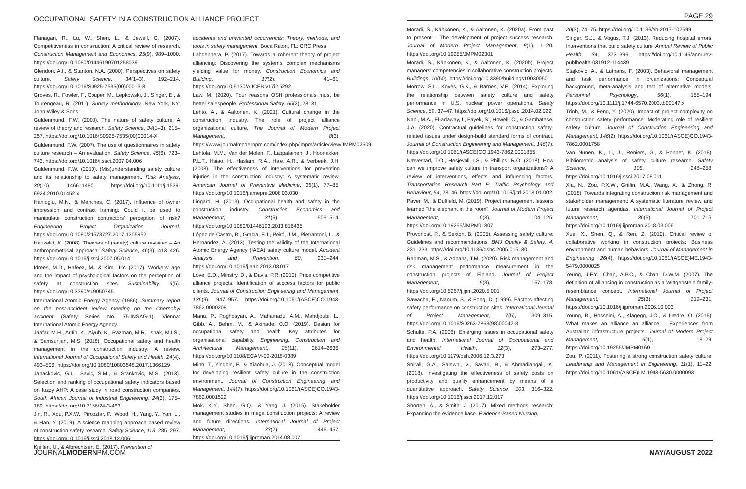OCCUPATIONAL SAFETY IN A CONSTRUCTION ALLIANCE PROJECT
Flanagan, R., Lu, W., Shen, L., & Jewell, C. (2007). Competitiveness in construction: A critical review of research. Construction Management and Economics, 25(9), 989–1000. https://doi.org/10.1080/01446190701258039
Glendon, A.I., & Stanton, N.A. (2000). Perspectives on safety culture. Safety Science, 34(1–3), 192–214. https://doi.org/10.1016/S0925-7535(00)00013-8
Groves, R., Fowler, F., Couper, M., Lepkowski, J., Singer, E., & Tourengeau, R. (2011). Survey methodology. New York, NY: John Wiley & Sons.
Guldenmund, F.W. (2000). The nature of safety culture: A review of theory and research. Safety Science, 34(1–3), 215–257. https://doi.org/10.1016/S0925-7535(00)00014-X
Guldenmund, F.W. (2007). The use of questionnaires in safety culture research – An evaluation. Safety Science, 45(6), 723–743. https://doi.org/10.1016/j.ssci.2007.04.006
Guldenmund, F.W. (2010). (Mis)understanding safety culture and its relationship to safety management. Risk Analysis, 30(10), 1466–1480. https://doi.org/10.1111/j.1539-6924.2010.01452.x
Hanioglu, M.N., & Menches, C. (2017). Influence of owner impression and contract framing: Could it be used to manipulate construction contractors' perception of risk? Engineering Project Organization Journal. https://doi.org/10.1080/21573727.2017.1305952
Haukelid, K. (2008). Theories of (safety) culture revisited – An anthropometrical approach. Safety Science, 46(3), 413–426. https://doi.org/10.1016/j.ssci.2007.05.014
Idrees, M.D., Hafeez, M., & Kim, J-Y. (2017). Workers' age and the impact of psychological factors on the perception of safety at construction sites. Sustainability, 9(5). https://doi.org/10.3390/su9050745
International Atomic Energy Agency (1986). Summary report on the post-accident review meeting on the Chernobyl accident (Safety Series No. 75-INSAG-1). Vienna: International Atomic Energy Agency.
Jaafar, M.H., Arifin, K., Aiyub, K., Razman, M.R., Ishak, M.I.S., & Samsurijan, M.S. (2018). Occupational safety and health management in the construction industry: A review. International Journal of Occupational Safety and Health, 24(4), 493–506. https://doi.org/10.1080/10803548.2017.1366129
Janackovic, G.L., Savic, S.M., & Stankovic, M.S. (2013). Selection and ranking of occupational safety indicators based on fuzzy AHP: A case study in road construction companies. South African Journal of Industrial Engineering, 24(3), 175–189. https://doi.org/10.7166/24-3-463
Jin, R., Xou, P.X.W., Piroozfar, P., Wood, H., Yang, Y., Yan, L., & Han, Y. (2019). A science mapping approach based review of construction safety research. Safety Science, 113, 285–297. https://doi.org/10.1016/j.ssci.2018.12.006
Kjellen, U., & Albrechtsen, E. (2017). Prevention of
accidents and unwanted occurrences: Theory, methods, and tools in safety management. Boca Raton, FL: CRC Press.
Lahdenperä, P. (2017). Towards a coherent theory of project alliancing: Discovering the system's complex mechanisms yielding value for money. Construction Economics and Building, 17(2), 41–61. https://doi.org/10.5130/AJCEB.v17i2.5292
Law, M. (2020). Four reasons OSH professionals must be better salespeople. Professional Safety, 65(2), 28–31.
Lehto, A., & Aaltonen, K. (2021). Cultural change in the construction industry. The role of project alliance organizational culture. The Journal of Modern Project Management, 8(3). https://www.journalmodernpm.com/index.php/jmpm/article/view/JMPM02509
Lehtola, M.M., Van der Molen, F., Lappalainen, J., Hoonakker, P.L.T., Hsiao, H., Haslam, R.A., Hale, A.R., & Verbeek, J.H. (2008). The effectiveness of interventions for preventing injuries in the construction industry: A systematic review. American Journal of Preventive Medicine, 35(1), 77–85. https://doi.org/10.1016/j.amepre.2008.03.030
Lingard, H. (2013). Occupational health and safety in the construction industry. Construction Economics and Management, 31(6), 505–514. https://doi.org/10.1080/01446193.2013.816435
López de Castro, B., Gracia, F.J., Peiró, J.M., Pietrantoni, L., & Hernández, A. (2013). Testing the validity of the International Atomic Energy Agency (IAEA) safety culture model. Accident Analysis and Prevention, 60, 231–244. https://doi.org/10.1016/j.aap.2013.08.017
Love, E.D., Minstry, D., & Davis, P.R. (2010). Price competitive alliance projects: Identification of success factors for public clients. Journal of Construction Engineering and Management, 136(9), 947–957. https://doi.org/10.1061/(ASCE)CO.1943-7862.0000208
Manu, P., Poghosyan, A., Mahamadu, A.M., Mahdjoubi, L., Gibb, A., Behm, M., & Akinade, O.O. (2019). Design for occupational safety and health: Key attributes for organisational capability. Engineering, Construction and Architectural Management, 26(11), 2614–2636. https://doi.org/10.1108/ECAM-09-2018-0389
Minh, T., Yingbin, F., & Xiaohua, J. (2018). Conceptual model for developing resilient safety culture in the construction environment. Journal of Construction Engineering and Management, 144(7). https://doi.org/10.1061/(ASCE)CO.1943-7862.0001522
Mok, K.Y., Shen, G.Q., & Yang, J. (2015). Stakeholder management studies in mega construction projects: A review and future directions. International Journal of Project Management, 33(2), 446–457. https://doi.org/10.1016/j.ijproman.2014.08.007
JOURNALMODERNPM.COM
PAGE 29
Moradi, S., Kähkönen, K., & Aaltonen, K. (2020a). From past to present – The development of project success research. Journal of Modern Project Management, 8(1), 1–20. https://doi.org/10.19255/JMPM02301
Moradi, S., Kähkönen, K., & Aaltonen, K. (2020b). Project managers' competencies in collaborative construction projects. Buildings, 10(50). https://doi.org/10.3390/buildings10030050
Morrow, S.L., Koves, G.K., & Barnes, V.E. (2014). Exploring the relationship between safety culture and safety performance in U.S. nuclear power operations. Safety Science, 69, 37–47. https://doi.org/10.1016/j.ssci.2014.02.022
Nabi, M.A., El-adaway, I., Fayek, S., Howell, C., & Gambatese, J.A. (2020). Contractual guidelines for construction safety-related issues under design-build standard forms of contract. Journal of Construction Engineering and Management, 146(7). https://doi.org/10.1061/(ASCE)CO.1943-7862.0001855
Nævestad, T-O., Hesjevoll, I.S., & Phillips, R.O. (2018). How can we improve safety culture in transport organizations? A review of interventions, effects and influencing factors. Transportation Research Part F: Traffic Psychology and Behaviour, 54, 28–46. https://doi.org/10.1016/j.trf.2018.01.002
Paver, M., & Duffield, M. (2019). Project management lessons learned "the elephant in the room". Journal of Modern Project Management, 6(3), 104–125. https://doi.org/10.19255/JMPM01807
Provonost, P., & Sexton, B. (2005). Assessing safety culture: Guidelines and recommendations. BMJ Quality & Safety, 4, 231–233. https://doi.org/10.1136/qshc.2005.015180
Rahman, M.S., & Adnana, T.M. (2020). Risk management and risk management performance measurement in the construction projects of Finland. Journal of Project Management, 5(3), 167–178. https://doi.org/10.5267/j.jpm.2020.5.001
Sawacha, E., Naoum, S., & Fong, D. (1999). Factors affecting safety performance on construction sites. International Journal of Project Management, 7(5), 309–315. https://doi.org/10.1016/S0263-7863(98)00042-8
Schulte, P.A. (2006). Emerging issues in occupational safety and health. International Journal of Occupational and Environmental Health, 12(3), 273–277. https://doi.org/10.1179/oeh.2006.12.3.273
Shirali, G.A., Salewhi, V., Savari, R., & Ahmadiangali, K. (2018). Investigating the effectiveness of safety costs on productivity and quality enhancement by means of a quantitative approach. Safety Science, 103, 316–322. https://doi.org/10.1016/j.ssci.2017.12.017
Shorten, A., & Smith, J. (2017). Mixed methods research: Expanding the evidence base. Evidence-Based Nursing,
20(3), 74–75. https://doi.org/10.1136/eb-2017-102699
Singer, S.J., & Vogus, T.J. (2013). Reducing hospital errors: Interventions that build safety culture. Annual Review of Public Health, 34, 373–396. https://doi.org/10.1146/annurev-publhealth-031912-114439
Stajkovic, A., & Luthans, F. (2003). Behavioral management and task performance in organizations: Conceptual background, meta-analysis and test of alternative models. Personnel Psychology, 56(1), 155–194. https://doi.org/10.1111/j.1744-6570.2003.tb00147.x
Trinh, M., & Feng, Y. (2020). Impact of project complexity on construction safety performance: Moderating role of resilient safety culture. Journal of Construction Engineering and Management, 146(2). https://doi.org/10.1061/(ASCE)CO.1943-7862.0001758
Van Nunen, K., Li, J., Reniers, G., & Ponnet, K. (2018). Bibliometric analysis of safety culture research. Safety Science, 108, 248–258. https://doi.org/10.1016/j.ssci.2017.08.011
Xia, N., Zou, P.X.W., Griffin, M.A., Wang, X., & Zhong, R. (2018). Towards integrating construction risk management and stakeholder management: A systematic literature review and future research agendas. International Journal of Project Management, 36(5), 701–715. https://doi.org/10.1016/j.ijproman.2018.03.006
Xue, X., Shen, Q., & Ren, Z. (2010). Critical review of collaborative working in construction projects: Business environment and human behaviors. Journal of Management in Engineering, 26(4). https://doi.org/10.1061/(ASCE)ME.1943-5479.0000025
Yeung, J.F.Y., Chan, A.P.C., & Chan, D.W.M. (2007). The definition of alliancing in construction as a Wittgenstein family-resemblance concept. International Journal of Project Management, 25(3), 219–231. https://doi.org/10.1016/j.ijproman.2006.10.003
Young, B., Hosseini, A., Klagegg, J.O., & Lædre, O. (2018). What makes an alliance an alliance – Experiences from Australian infrastructure projects. Journal of Modern Project Management, 6(1), 18–29. https://doi.org/10.19255/JMPM0160
Zou, P. (2011). Fostering a strong construction safety culture. Leadership and Management in Engineering, 11(1), 11–22. https://doi.org/10.1061/(ASCE)LM.1943-5630.0000093
MAY/AUGUST 2022